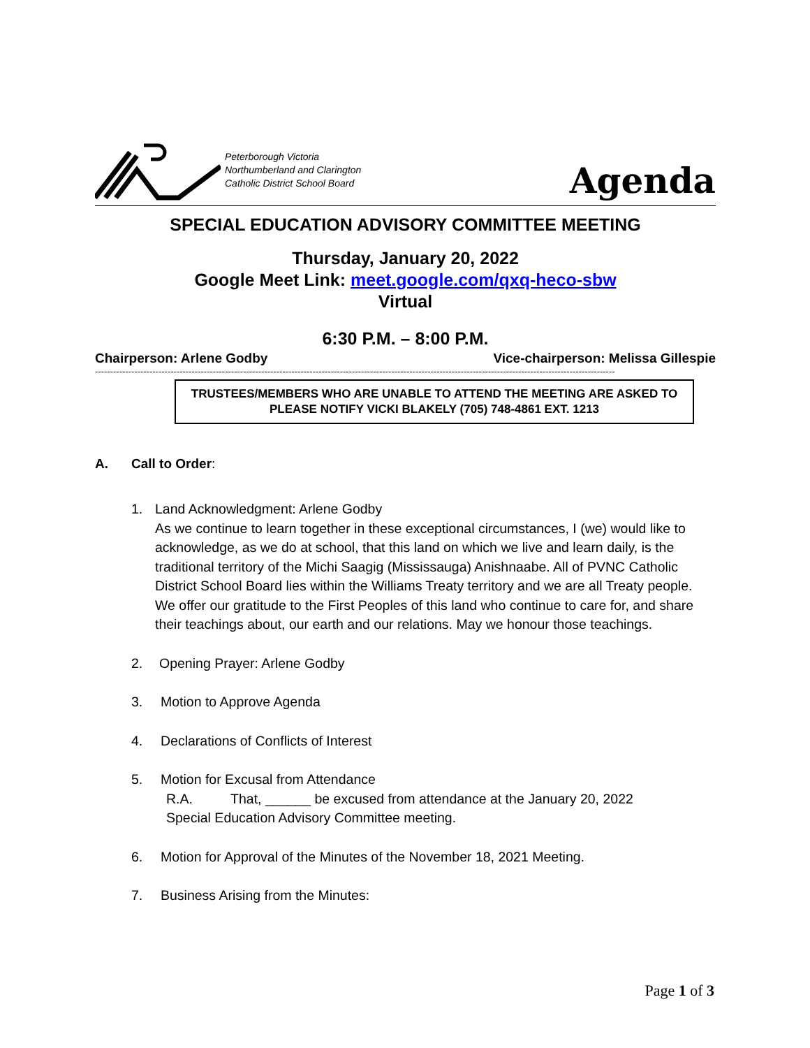Peterborough Victoria
Northumberland and Clarington
Catholic District School Board
Agenda
SPECIAL EDUCATION ADVISORY COMMITTEE MEETING
Thursday, January 20, 2022
Google Meet Link: meet.google.com/qxq-heco-sbw
Virtual
6:30 P.M. – 8:00 P.M.
Chairperson: Arlene Godby Vice-chairperson: Melissa Gillespie
----------------------------------------------------------------------------------------------------------------------------------------------------------------------------
TRUSTEES/MEMBERS WHO ARE UNABLE TO ATTEND THE MEETING ARE ASKED TO PLEASE NOTIFY VICKI BLAKELY (705) 748-4861 EXT. 1213
A. Call to Order:
1. Land Acknowledgment: Arlene Godby
As we continue to learn together in these exceptional circumstances, I (we) would like to acknowledge, as we do at school, that this land on which we live and learn daily, is the traditional territory of the Michi Saagig (Mississauga) Anishnaabe. All of PVNC Catholic District School Board lies within the Williams Treaty territory and we are all Treaty people. We offer our gratitude to the First Peoples of this land who continue to care for, and share their teachings about, our earth and our relations. May we honour those teachings.
2. Opening Prayer: Arlene Godby
3. Motion to Approve Agenda
4. Declarations of Conflicts of Interest
5. Motion for Excusal from Attendance
R.A. That, ______ be excused from attendance at the January 20, 2022
Special Education Advisory Committee meeting.
6. Motion for Approval of the Minutes of the November 18, 2021 Meeting.
7. Business Arising from the Minutes:
Page 1 of 3